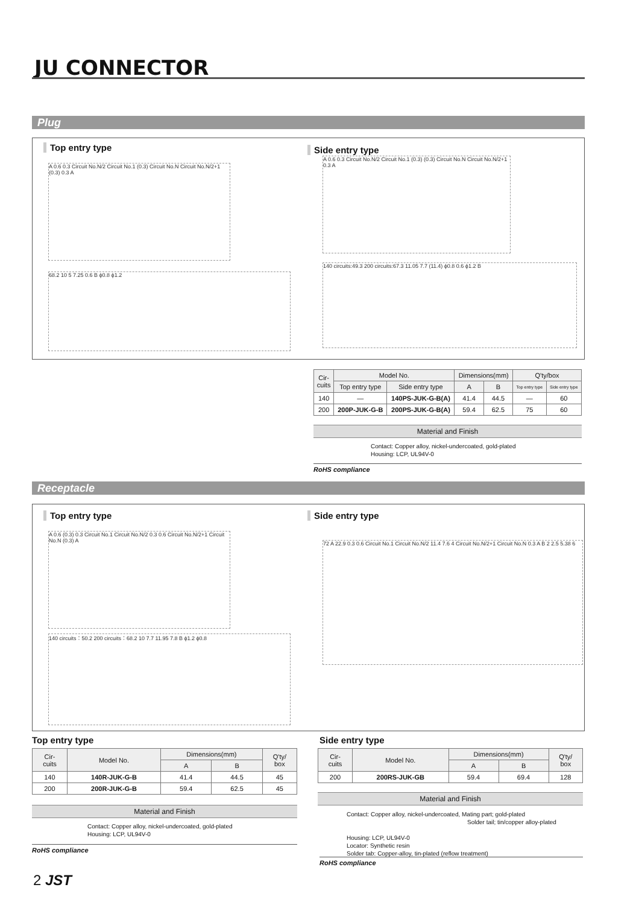JU CONNECTOR
Plug
Top entry type Side entry type
A 0.6 0.3 Circuit No.N/2 Circuit No.1 (0.3) Circuit No.N Circuit No.N/2+1 (0.3) 0.3 A
68.2 10 5 7.25 0.6 B ϕ0.8 ϕ1.2
A 0.6 0.3 Circuit No.N/2 Circuit No.1 (0.3) (0.3) Circuit No.N Circuit No.N/2+1 0.3 A
140 circuits:49.3 200 circuits:67.3 11.05 7.7 (11.4) ϕ0.8 0.6 ϕ1.2 B
| Cir- cuits | Model No. | | Dimensions(mm) | | Q'ty/box | |
| --- | --- | --- | --- | --- | --- | --- |
| | Top entry type | Side entry type | A | B | Top entry type | Side entry type |
| 140 | — | 140PS-JUK-G-B(A) | 41.4 | 44.5 | — | 60 |
| 200 | 200P-JUK-G-B | 200PS-JUK-G-B(A) | 59.4 | 62.5 | 75 | 60 |
Material and Finish
Contact: Copper alloy, nickel-undercoated, gold-plated
Housing: LCP, UL94V-0
RoHS compliance
Receptacle
Top entry type Side entry type
A 0.6 (0.3) 0.3 Circuit No.1 Circuit No.N/2 0.3 0.6 Circuit No.N/2+1 Circuit No.N (0.3) A
140 circuits：50.2 200 circuits：68.2 10 7.7 11.95 7.8 B ϕ1.2 ϕ0.8
72 A 22.9 0.3 0.6 Circuit No.1 Circuit No.N/2 11.4 7.6 4 Circuit No.N/2+1 Circuit No.N 0.3 A B 2 2.5 5.38 6
Top entry type
| Cir- cuits | Model No. | Dimensions(mm) | | Q'ty/ box |
| --- | --- | --- | --- | --- |
| | | A | B | |
| 140 | 140R-JUK-G-B | 41.4 | 44.5 | 45 |
| 200 | 200R-JUK-G-B | 59.4 | 62.5 | 45 |
Material and Finish
Contact: Copper alloy, nickel-undercoated, gold-plated
Housing: LCP, UL94V-0
RoHS compliance
Side entry type
| Cir- cuits | Model No. | Dimensions(mm) | | Q'ty/ box |
| --- | --- | --- | --- | --- |
| | | A | B | |
| 200 | 200RS-JUK-GB | 59.4 | 69.4 | 128 |
Material and Finish
Contact: Copper alloy, nickel-undercoated, Mating part; gold-plated
Solder tail; tin/copper alloy-plated
Housing: LCP, UL94V-0
Locator: Synthetic resin
Solder tab: Copper-alloy, tin-plated (reflow treatment)
RoHS compliance
2 JST